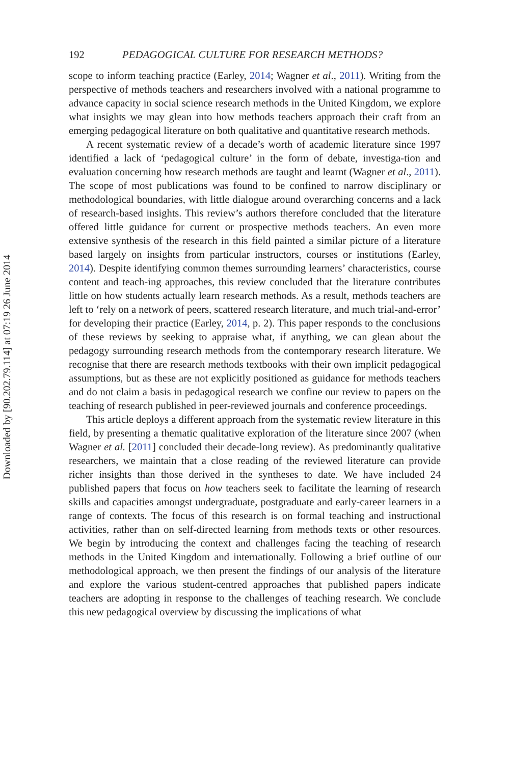Downloaded by [90.202.79.114] at 07:19 26 June 2014
192 PEDAGOGICAL CULTURE FOR RESEARCH METHODS?
scope to inform teaching practice (Earley, 2014; Wagner et al., 2011). Writing from the perspective of methods teachers and researchers involved with a national programme to advance capacity in social science research methods in the United Kingdom, we explore what insights we may glean into how methods teachers approach their craft from an emerging pedagogical literature on both qualitative and quantitative research methods.
A recent systematic review of a decade’s worth of academic literature since 1997 identified a lack of ‘pedagogical culture’ in the form of debate, investiga-tion and evaluation concerning how research methods are taught and learnt (Wagner et al., 2011). The scope of most publications was found to be confined to narrow disciplinary or methodological boundaries, with little dialogue around overarching concerns and a lack of research-based insights. This review’s authors therefore concluded that the literature offered little guidance for current or prospective methods teachers. An even more extensive synthesis of the research in this field painted a similar picture of a literature based largely on insights from particular instructors, courses or institutions (Earley, 2014). Despite identifying common themes surrounding learners’ characteristics, course content and teach-ing approaches, this review concluded that the literature contributes little on how students actually learn research methods. As a result, methods teachers are left to ‘rely on a network of peers, scattered research literature, and much trial-and-error’ for developing their practice (Earley, 2014, p. 2). This paper responds to the conclusions of these reviews by seeking to appraise what, if anything, we can glean about the pedagogy surrounding research methods from the contemporary research literature. We recognise that there are research methods textbooks with their own implicit pedagogical assumptions, but as these are not explicitly positioned as guidance for methods teachers and do not claim a basis in pedagogical research we confine our review to papers on the teaching of research published in peer-reviewed journals and conference proceedings.
This article deploys a different approach from the systematic review literature in this field, by presenting a thematic qualitative exploration of the literature since 2007 (when Wagner et al. [2011] concluded their decade-long review). As predominantly qualitative researchers, we maintain that a close reading of the reviewed literature can provide richer insights than those derived in the syntheses to date. We have included 24 published papers that focus on how teachers seek to facilitate the learning of research skills and capacities amongst undergraduate, postgraduate and early-career learners in a range of contexts. The focus of this research is on formal teaching and instructional activities, rather than on self-directed learning from methods texts or other resources. We begin by introducing the context and challenges facing the teaching of research methods in the United Kingdom and internationally. Following a brief outline of our methodological approach, we then present the findings of our analysis of the literature and explore the various student-centred approaches that published papers indicate teachers are adopting in response to the challenges of teaching research. We conclude this new pedagogical overview by discussing the implications of what